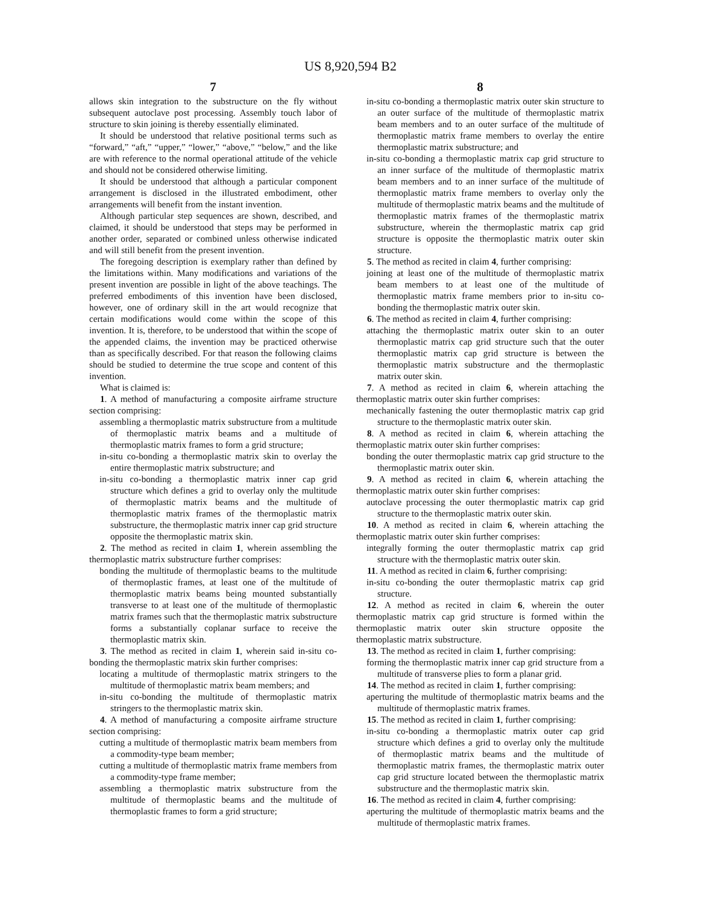US 8,920,594 B2
7
allows skin integration to the substructure on the fly without subsequent autoclave post processing. Assembly touch labor of structure to skin joining is thereby essentially eliminated.
It should be understood that relative positional terms such as “forward,” “aft,” “upper,” “lower,” “above,” “below,” and the like are with reference to the normal operational attitude of the vehicle and should not be considered otherwise limiting.
It should be understood that although a particular component arrangement is disclosed in the illustrated embodiment, other arrangements will benefit from the instant invention.
Although particular step sequences are shown, described, and claimed, it should be understood that steps may be performed in another order, separated or combined unless otherwise indicated and will still benefit from the present invention.
The foregoing description is exemplary rather than defined by the limitations within. Many modifications and variations of the present invention are possible in light of the above teachings. The preferred embodiments of this invention have been disclosed, however, one of ordinary skill in the art would recognize that certain modifications would come within the scope of this invention. It is, therefore, to be understood that within the scope of the appended claims, the invention may be practiced otherwise than as specifically described. For that reason the following claims should be studied to determine the true scope and content of this invention.
What is claimed is:
1. A method of manufacturing a composite airframe structure section comprising:
assembling a thermoplastic matrix substructure from a multitude of thermoplastic matrix beams and a multitude of thermoplastic matrix frames to form a grid structure;
in-situ co-bonding a thermoplastic matrix skin to overlay the entire thermoplastic matrix substructure; and
in-situ co-bonding a thermoplastic matrix inner cap grid structure which defines a grid to overlay only the multitude of thermoplastic matrix beams and the multitude of thermoplastic matrix frames of the thermoplastic matrix substructure, the thermoplastic matrix inner cap grid structure opposite the thermoplastic matrix skin.
2. The method as recited in claim 1, wherein assembling the thermoplastic matrix substructure further comprises:
bonding the multitude of thermoplastic beams to the multitude of thermoplastic frames, at least one of the multitude of thermoplastic matrix beams being mounted substantially transverse to at least one of the multitude of thermoplastic matrix frames such that the thermoplastic matrix substructure forms a substantially coplanar surface to receive the thermoplastic matrix skin.
3. The method as recited in claim 1, wherein said in-situ co-bonding the thermoplastic matrix skin further comprises:
locating a multitude of thermoplastic matrix stringers to the multitude of thermoplastic matrix beam members; and
in-situ co-bonding the multitude of thermoplastic matrix stringers to the thermoplastic matrix skin.
4. A method of manufacturing a composite airframe structure section comprising:
cutting a multitude of thermoplastic matrix beam members from a commodity-type beam member;
cutting a multitude of thermoplastic matrix frame members from a commodity-type frame member;
assembling a thermoplastic matrix substructure from the multitude of thermoplastic beams and the multitude of thermoplastic frames to form a grid structure;
8
in-situ co-bonding a thermoplastic matrix outer skin structure to an outer surface of the multitude of thermoplastic matrix beam members and to an outer surface of the multitude of thermoplastic matrix frame members to overlay the entire thermoplastic matrix substructure; and
in-situ co-bonding a thermoplastic matrix cap grid structure to an inner surface of the multitude of thermoplastic matrix beam members and to an inner surface of the multitude of thermoplastic matrix frame members to overlay only the multitude of thermoplastic matrix beams and the multitude of thermoplastic matrix frames of the thermoplastic matrix substructure, wherein the thermoplastic matrix cap grid structure is opposite the thermoplastic matrix outer skin structure.
5. The method as recited in claim 4, further comprising:
joining at least one of the multitude of thermoplastic matrix beam members to at least one of the multitude of thermoplastic matrix frame members prior to in-situ co-bonding the thermoplastic matrix outer skin.
6. The method as recited in claim 4, further comprising:
attaching the thermoplastic matrix outer skin to an outer thermoplastic matrix cap grid structure such that the outer thermoplastic matrix cap grid structure is between the thermoplastic matrix substructure and the thermoplastic matrix outer skin.
7. A method as recited in claim 6, wherein attaching the thermoplastic matrix outer skin further comprises:
mechanically fastening the outer thermoplastic matrix cap grid structure to the thermoplastic matrix outer skin.
8. A method as recited in claim 6, wherein attaching the thermoplastic matrix outer skin further comprises:
bonding the outer thermoplastic matrix cap grid structure to the thermoplastic matrix outer skin.
9. A method as recited in claim 6, wherein attaching the thermoplastic matrix outer skin further comprises:
autoclave processing the outer thermoplastic matrix cap grid structure to the thermoplastic matrix outer skin.
10. A method as recited in claim 6, wherein attaching the thermoplastic matrix outer skin further comprises:
integrally forming the outer thermoplastic matrix cap grid structure with the thermoplastic matrix outer skin.
11. A method as recited in claim 6, further comprising:
in-situ co-bonding the outer thermoplastic matrix cap grid structure.
12. A method as recited in claim 6, wherein the outer thermoplastic matrix cap grid structure is formed within the thermoplastic matrix outer skin structure opposite the thermoplastic matrix substructure.
13. The method as recited in claim 1, further comprising:
forming the thermoplastic matrix inner cap grid structure from a multitude of transverse plies to form a planar grid.
14. The method as recited in claim 1, further comprising:
aperturing the multitude of thermoplastic matrix beams and the multitude of thermoplastic matrix frames.
15. The method as recited in claim 1, further comprising:
in-situ co-bonding a thermoplastic matrix outer cap grid structure which defines a grid to overlay only the multitude of thermoplastic matrix beams and the multitude of thermoplastic matrix frames, the thermoplastic matrix outer cap grid structure located between the thermoplastic matrix substructure and the thermoplastic matrix skin.
16. The method as recited in claim 4, further comprising:
aperturing the multitude of thermoplastic matrix beams and the multitude of thermoplastic matrix frames.